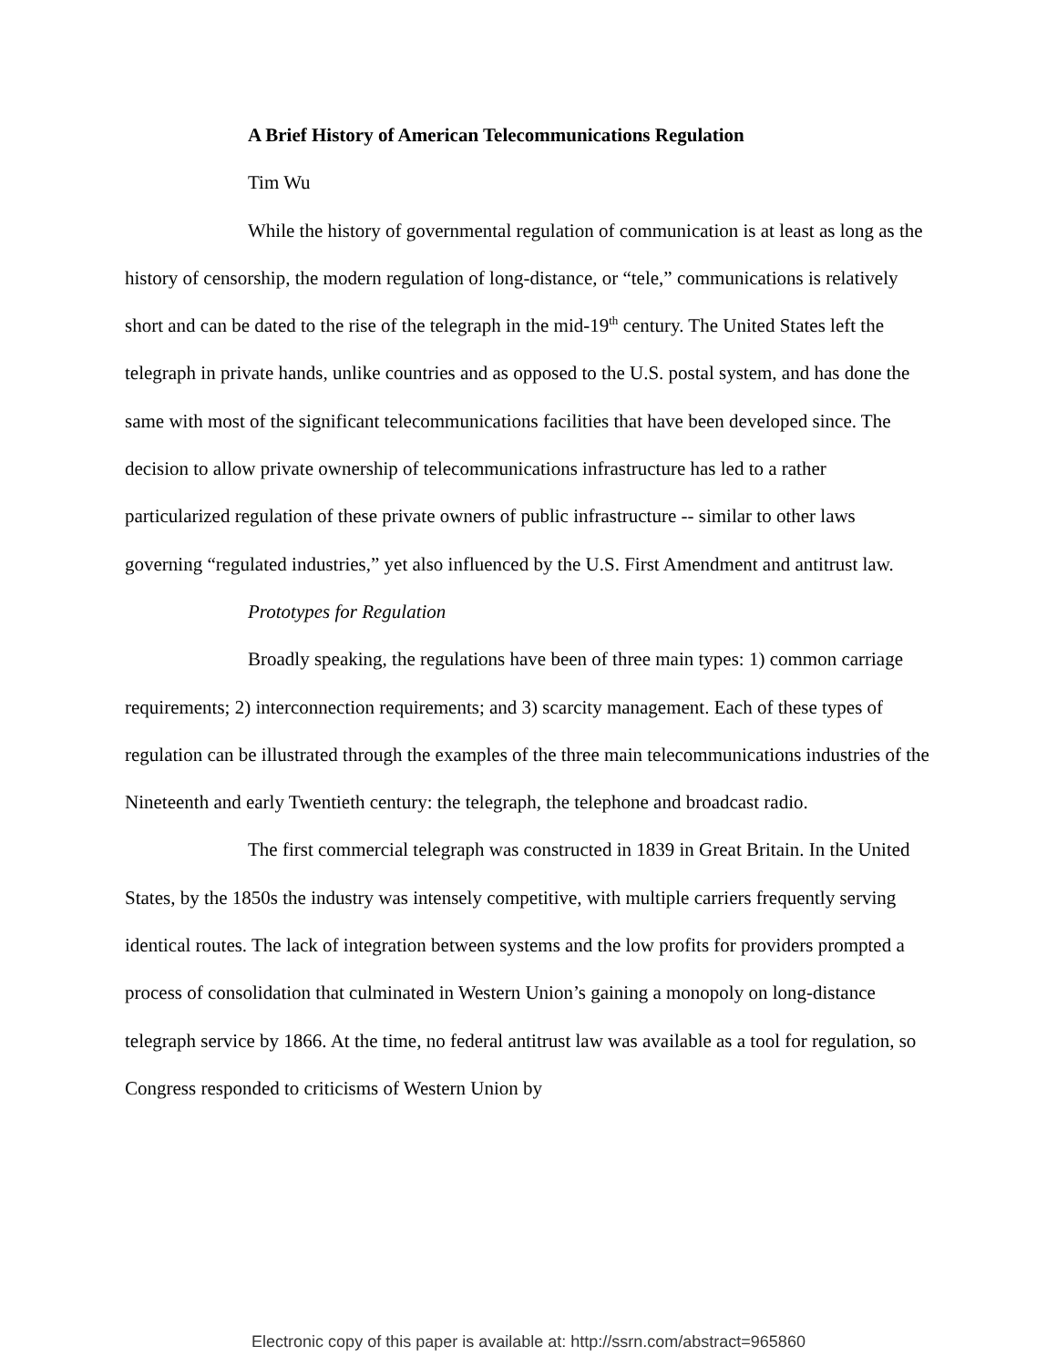A Brief History of American Telecommunications Regulation
Tim Wu
While the history of governmental regulation of communication is at least as long as the history of censorship, the modern regulation of long-distance, or “tele,” communications is relatively short and can be dated to the rise of the telegraph in the mid-19<sup>th</sup> century. The United States left the telegraph in private hands, unlike countries and as opposed to the U.S. postal system, and has done the same with most of the significant telecommunications facilities that have been developed since. The decision to allow private ownership of telecommunications infrastructure has led to a rather particularized regulation of these private owners of public infrastructure -- similar to other laws governing “regulated industries,” yet also influenced by the U.S. First Amendment and antitrust law.
Prototypes for Regulation
Broadly speaking, the regulations have been of three main types: 1) common carriage requirements; 2) interconnection requirements; and 3) scarcity management. Each of these types of regulation can be illustrated through the examples of the three main telecommunications industries of the Nineteenth and early Twentieth century: the telegraph, the telephone and broadcast radio.
The first commercial telegraph was constructed in 1839 in Great Britain. In the United States, by the 1850s the industry was intensely competitive, with multiple carriers frequently serving identical routes. The lack of integration between systems and the low profits for providers prompted a process of consolidation that culminated in Western Union’s gaining a monopoly on long-distance telegraph service by 1866. At the time, no federal antitrust law was available as a tool for regulation, so Congress responded to criticisms of Western Union by
Electronic copy of this paper is available at: http://ssrn.com/abstract=965860